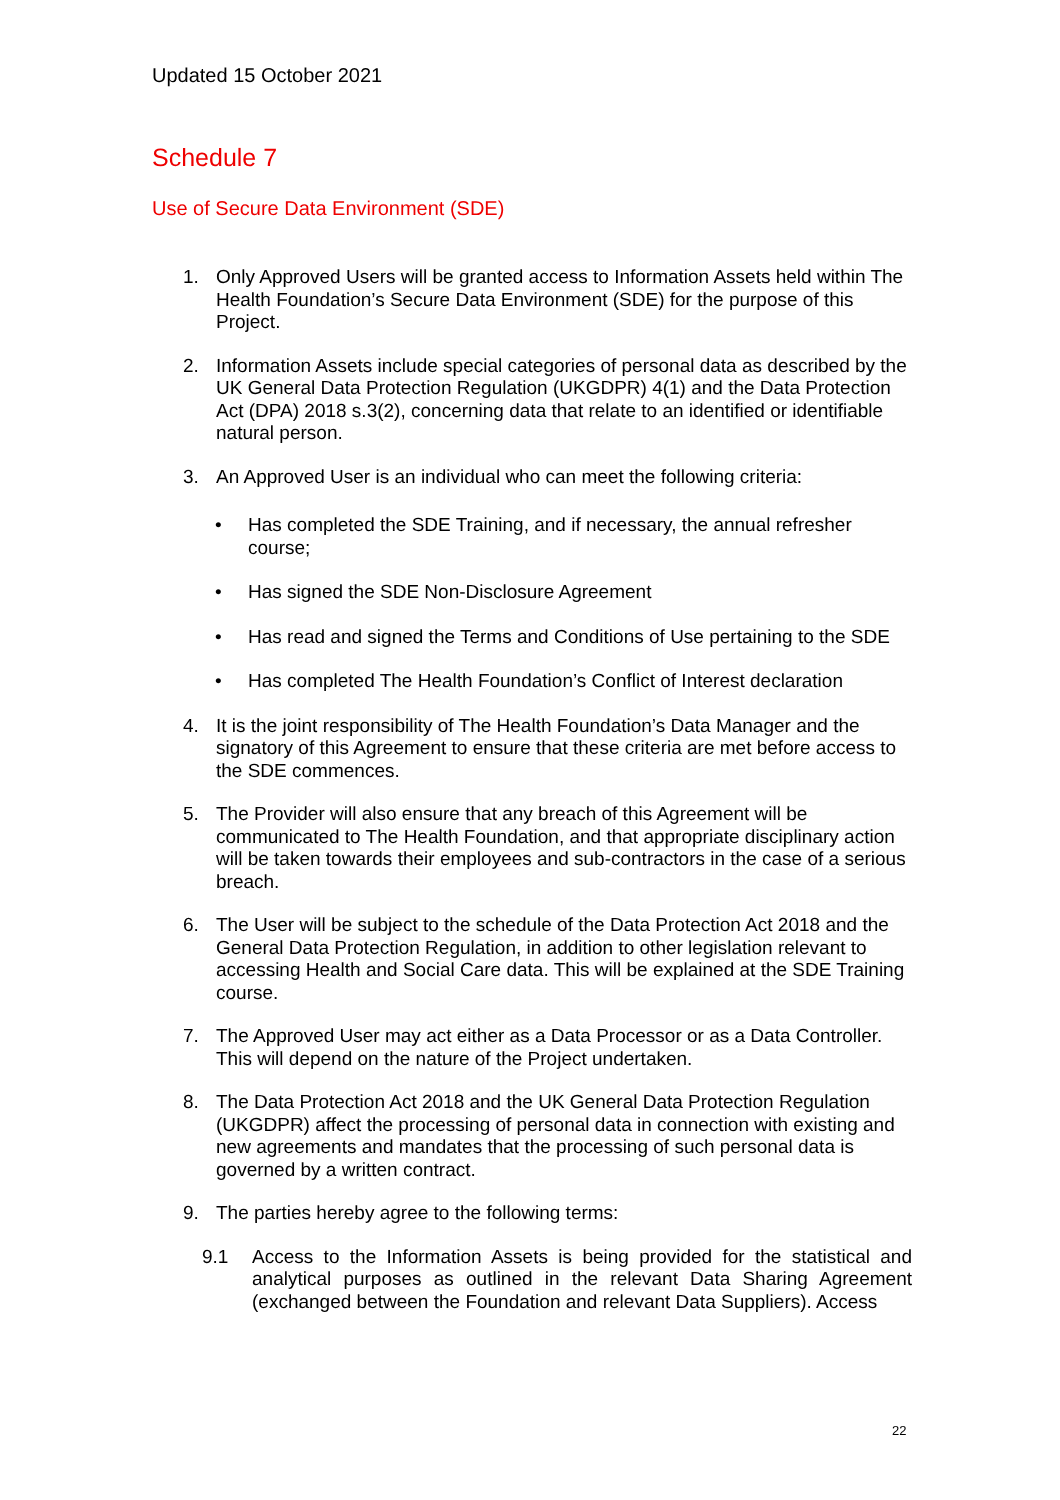Updated 15 October 2021
Schedule 7
Use of Secure Data Environment (SDE)
1. Only Approved Users will be granted access to Information Assets held within The Health Foundation’s Secure Data Environment (SDE) for the purpose of this Project.
2. Information Assets include special categories of personal data as described by the UK General Data Protection Regulation (UKGDPR) 4(1) and the Data Protection Act (DPA) 2018 s.3(2), concerning data that relate to an identified or identifiable natural person.
3. An Approved User is an individual who can meet the following criteria:
• Has completed the SDE Training, and if necessary, the annual refresher course;
• Has signed the SDE Non-Disclosure Agreement
• Has read and signed the Terms and Conditions of Use pertaining to the SDE
• Has completed The Health Foundation’s Conflict of Interest declaration
4. It is the joint responsibility of The Health Foundation’s Data Manager and the signatory of this Agreement to ensure that these criteria are met before access to the SDE commences.
5. The Provider will also ensure that any breach of this Agreement will be communicated to The Health Foundation, and that appropriate disciplinary action will be taken towards their employees and sub-contractors in the case of a serious breach.
6. The User will be subject to the schedule of the Data Protection Act 2018 and the General Data Protection Regulation, in addition to other legislation relevant to accessing Health and Social Care data. This will be explained at the SDE Training course.
7. The Approved User may act either as a Data Processor or as a Data Controller. This will depend on the nature of the Project undertaken.
8. The Data Protection Act 2018 and the UK General Data Protection Regulation (UKGDPR) affect the processing of personal data in connection with existing and new agreements and mandates that the processing of such personal data is governed by a written contract.
9. The parties hereby agree to the following terms:
9.1 Access to the Information Assets is being provided for the statistical and analytical purposes as outlined in the relevant Data Sharing Agreement (exchanged between the Foundation and relevant Data Suppliers). Access
22